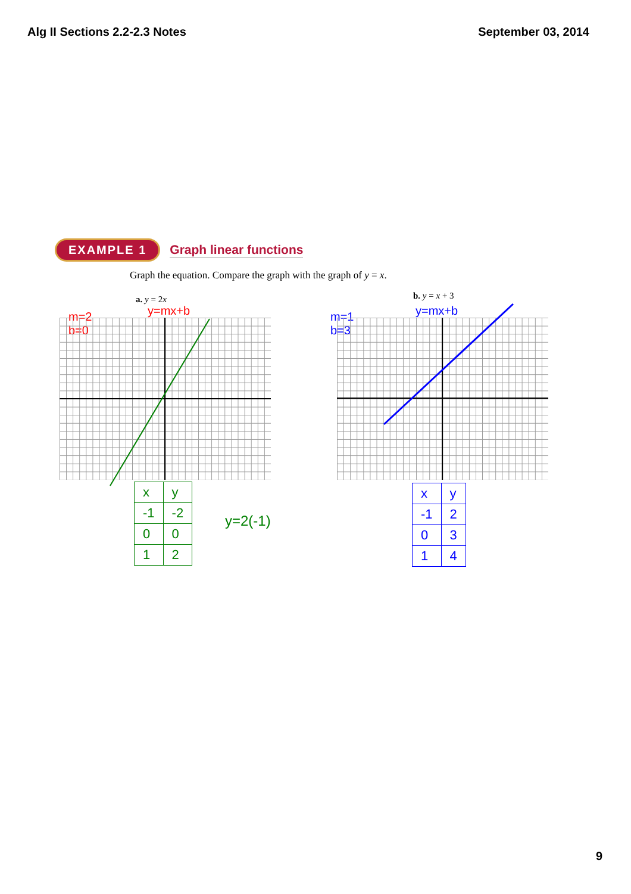Alg II Sections 2.2-2.3 Notes September 03, 2014
EXAMPLE 1 Graph linear functions
Graph the equation. Compare the graph with the graph of y = x.
a. y = 2x b. y = x + 3
m=2
b=0
y=mx+b
m=1
b=3
y=mx+b
| x | y |
| -1 | -2 |
| 0 | 0 |
| 1 | 2 |
y=2(-1)
| x | y |
| -1 | 2 |
| 0 | 3 |
| 1 | 4 |
9